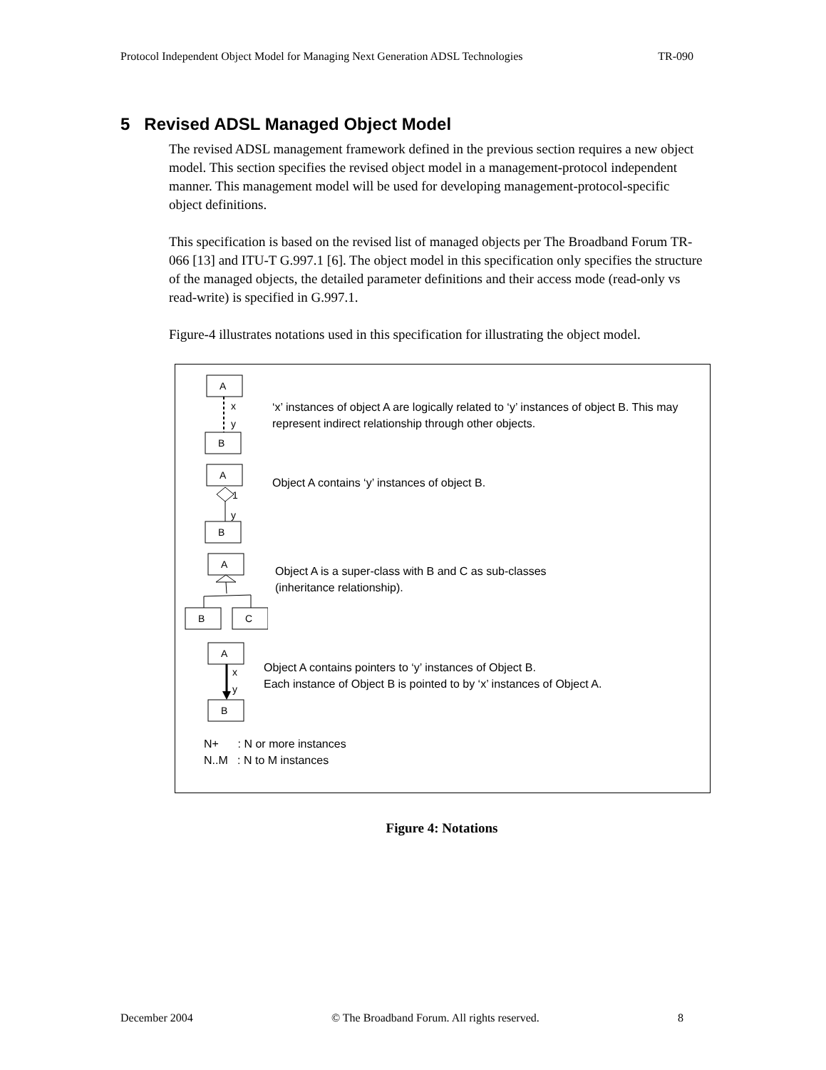Protocol Independent Object Model for Managing Next Generation ADSL Technologies TR-090
5 Revised ADSL Managed Object Model
The revised ADSL management framework defined in the previous section requires a new object model. This section specifies the revised object model in a management-protocol independent manner. This management model will be used for developing management-protocol-specific object definitions.
This specification is based on the revised list of managed objects per The Broadband Forum TR-066 [13] and ITU-T G.997.1 [6]. The object model in this specification only specifies the structure of the managed objects, the detailed parameter definitions and their access mode (read-only vs read-write) is specified in G.997.1.
Figure-4 illustrates notations used in this specification for illustrating the object model.
A
x
y
B
‘x’ instances of object A are logically related to ‘y’ instances of object B. This may represent indirect relationship through other objects.
A
1
y
B
Object A contains ‘y’ instances of object B.
A
B
C
Object A is a super-class with B and C as sub-classes
(inheritance relationship).
A
x
y
B
Object A contains pointers to ‘y’ instances of Object B.
Each instance of Object B is pointed to by ‘x’ instances of Object A.
N+ : N or more instances
N..M : N to M instances
Figure 4: Notations
December 2004 © The Broadband Forum. All rights reserved. 8